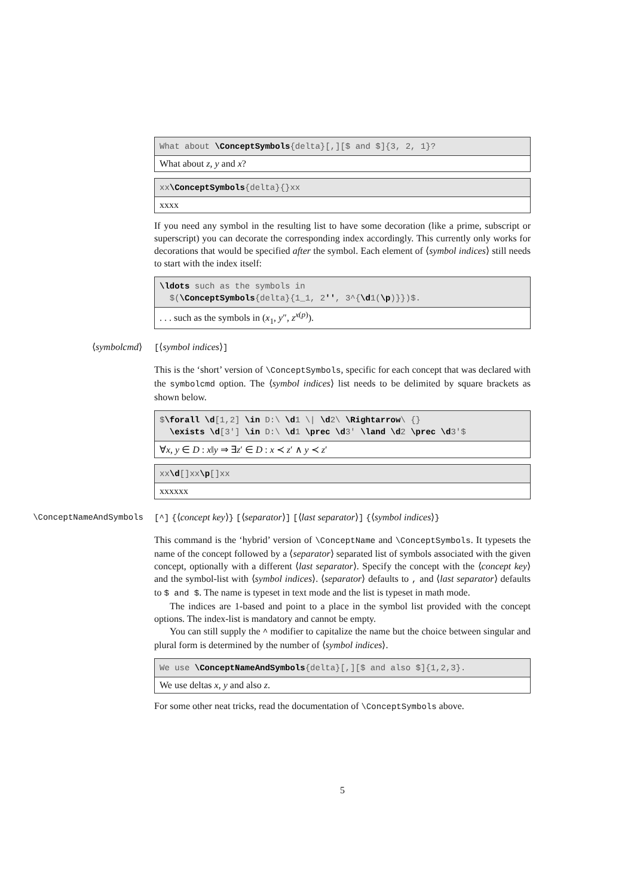What about \ConceptSymbols{delta}[,][$ and $]{3, 2, 1}?
What about z, y and x?
xx\ConceptSymbols{delta}{}xx
xxxx
If you need any symbol in the resulting list to have some decoration (like a prime, subscript or superscript) you can decorate the corresponding index accordingly. This currently only works for decorations that would be specified after the symbol. Each element of ⟨symbol indices⟩ still needs to start with the index itself:
\ldots such as the symbols in
$(\ConceptSymbols{delta}{1_1, 2'', 3^{\d1(\p)}})$.
. . . such as the symbols in (x<sub>1</sub>, y″, z<sup>x(p)</sup>).
⟨symbolcmd⟩ [⟨symbol indices⟩]
This is the ‘short’ version of \ConceptSymbols, specific for each concept that was declared with the symbolcmd option. The ⟨symbol indices⟩ list needs to be delimited by square brackets as shown below.
$\forall \d[1,2] \in D:\ \d1 \| \d2\ \Rightarrow\ {}
\exists \d[3'] \in D:\ \d1 \prec \d3' \land \d2 \prec \d3'$
∀x, y ∈ D : x‖y ⇒ ∃z′ ∈ D : x ≺ z′ ∧ y ≺ z′
xx\d[]xx\p[]xx
xxxxxx
\ConceptNameAndSymbols [^] {⟨concept key⟩} [⟨separator⟩] [⟨last separator⟩] {⟨symbol indices⟩}
This command is the ‘hybrid’ version of \ConceptName and \ConceptSymbols. It typesets the name of the concept followed by a ⟨separator⟩ separated list of symbols associated with the given concept, optionally with a different ⟨last separator⟩. Specify the concept with the ⟨concept key⟩ and the symbol-list with ⟨symbol indices⟩. ⟨separator⟩ defaults to , and ⟨last separator⟩ defaults to $ and $. The name is typeset in text mode and the list is typeset in math mode.
The indices are 1-based and point to a place in the symbol list provided with the concept options. The index-list is mandatory and cannot be empty.
You can still supply the ^ modifier to capitalize the name but the choice between singular and plural form is determined by the number of ⟨symbol indices⟩.
We use \ConceptNameAndSymbols{delta}[,][$ and also $]{1,2,3}.
We use deltas x, y and also z.
For some other neat tricks, read the documentation of \ConceptSymbols above.
5